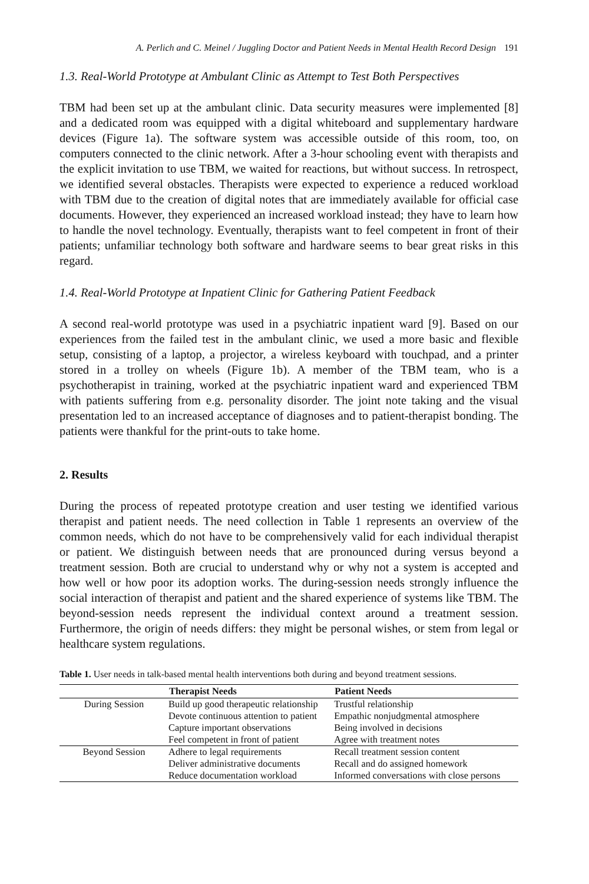A. Perlich and C. Meinel / Juggling Doctor and Patient Needs in Mental Health Record Design 191
1.3. Real-World Prototype at Ambulant Clinic as Attempt to Test Both Perspectives
TBM had been set up at the ambulant clinic. Data security measures were implemented [8] and a dedicated room was equipped with a digital whiteboard and supplementary hardware devices (Figure 1a). The software system was accessible outside of this room, too, on computers connected to the clinic network. After a 3-hour schooling event with therapists and the explicit invitation to use TBM, we waited for reactions, but without success. In retrospect, we identified several obstacles. Therapists were expected to experience a reduced workload with TBM due to the creation of digital notes that are immediately available for official case documents. However, they experienced an increased workload instead; they have to learn how to handle the novel technology. Eventually, therapists want to feel competent in front of their patients; unfamiliar technology both software and hardware seems to bear great risks in this regard.
1.4. Real-World Prototype at Inpatient Clinic for Gathering Patient Feedback
A second real-world prototype was used in a psychiatric inpatient ward [9]. Based on our experiences from the failed test in the ambulant clinic, we used a more basic and flexible setup, consisting of a laptop, a projector, a wireless keyboard with touchpad, and a printer stored in a trolley on wheels (Figure 1b). A member of the TBM team, who is a psychotherapist in training, worked at the psychiatric inpatient ward and experienced TBM with patients suffering from e.g. personality disorder. The joint note taking and the visual presentation led to an increased acceptance of diagnoses and to patient-therapist bonding. The patients were thankful for the print-outs to take home.
2. Results
During the process of repeated prototype creation and user testing we identified various therapist and patient needs. The need collection in Table 1 represents an overview of the common needs, which do not have to be comprehensively valid for each individual therapist or patient. We distinguish between needs that are pronounced during versus beyond a treatment session. Both are crucial to understand why or why not a system is accepted and how well or how poor its adoption works. The during-session needs strongly influence the social interaction of therapist and patient and the shared experience of systems like TBM. The beyond-session needs represent the individual context around a treatment session. Furthermore, the origin of needs differs: they might be personal wishes, or stem from legal or healthcare system regulations.
Table 1. User needs in talk-based mental health interventions both during and beyond treatment sessions.
| | Therapist Needs | Patient Needs |
| --- | --- | --- |
| During Session | Build up good therapeutic relationship | Trustful relationship |
| | Devote continuous attention to patient | Empathic nonjudgmental atmosphere |
| | Capture important observations | Being involved in decisions |
| | Feel competent in front of patient | Agree with treatment notes |
| Beyond Session | Adhere to legal requirements | Recall treatment session content |
| | Deliver administrative documents | Recall and do assigned homework |
| | Reduce documentation workload | Informed conversations with close persons |